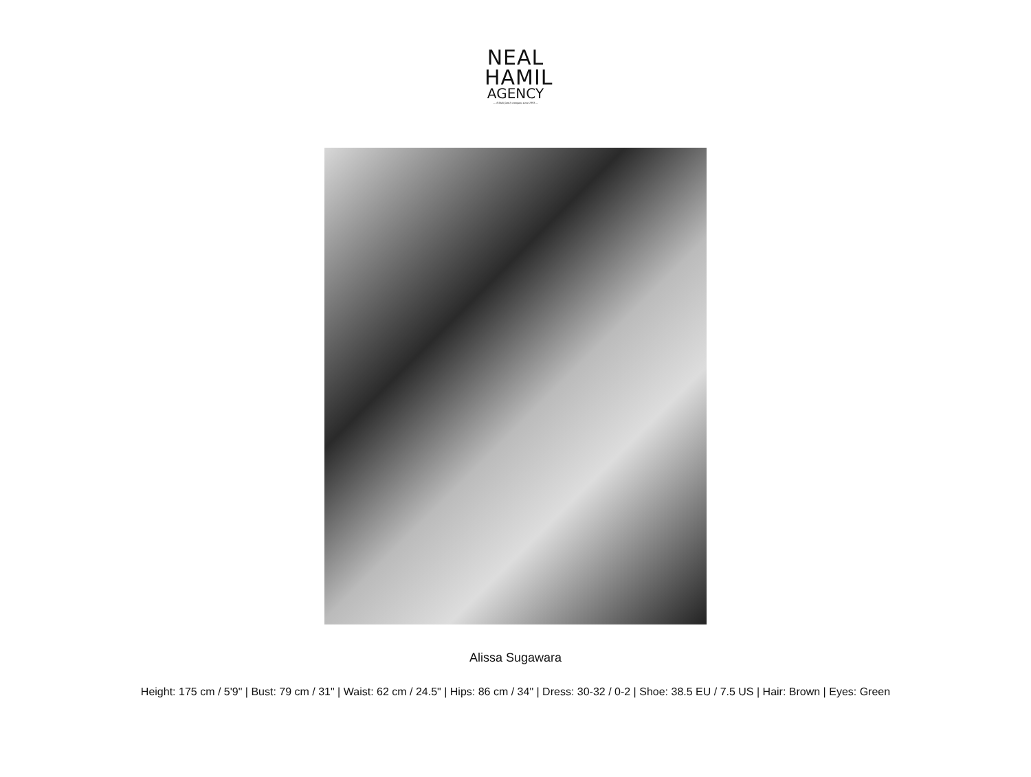NEAL
HAMIL
AGENCY
— A Shell family company since 1993 —
Alissa Sugawara
Height: 175 cm / 5'9" | Bust: 79 cm / 31" | Waist: 62 cm / 24.5" | Hips: 86 cm / 34" | Dress: 30-32 / 0-2 | Shoe: 38.5 EU / 7.5 US | Hair: Brown | Eyes: Green